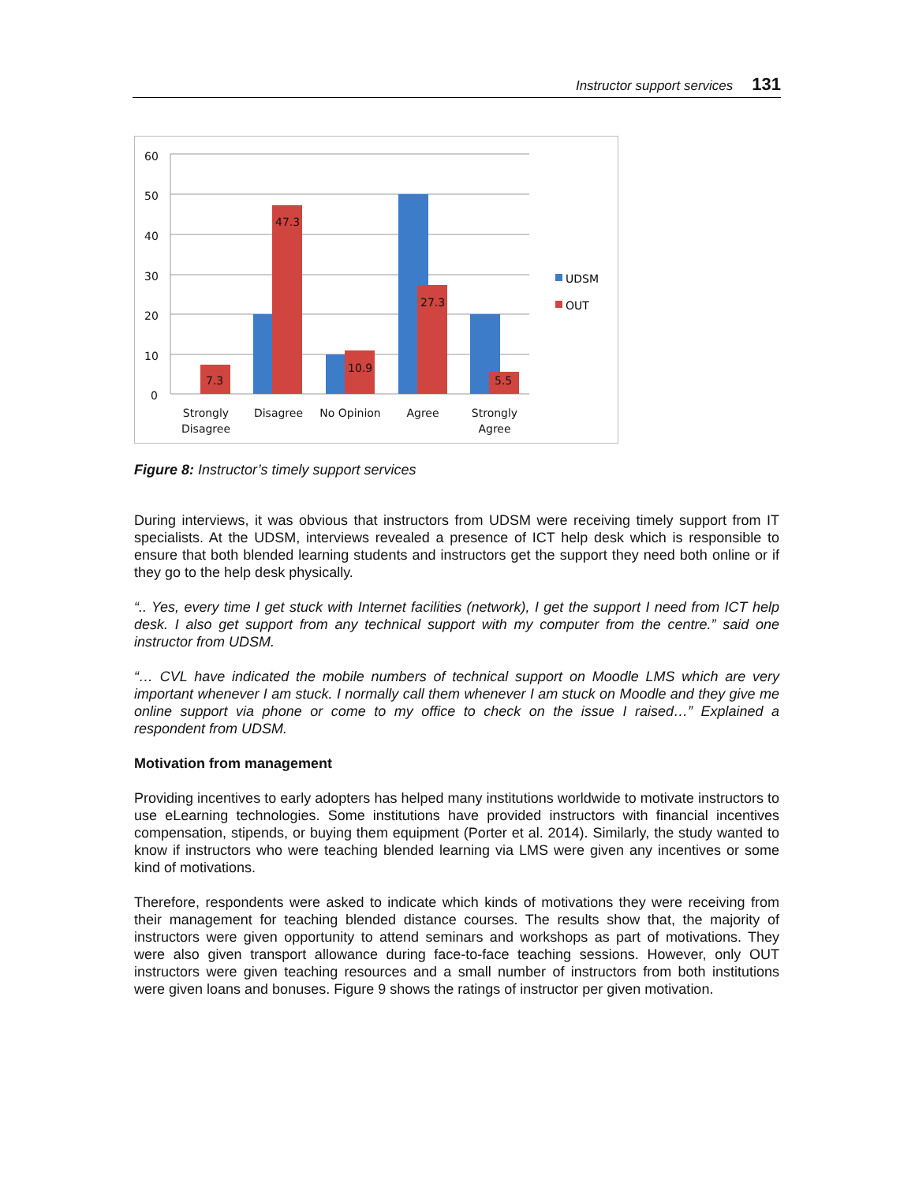Instructor support services 131
60
50
40
30
20
10
0
7.3
47.3
10.9
27.3
5.5
Strongly
Disagree
Disagree
No Opinion
Agree
Strongly
Agree
UDSM
OUT
Figure 8: Instructor’s timely support services
During interviews, it was obvious that instructors from UDSM were receiving timely support from IT specialists. At the UDSM, interviews revealed a presence of ICT help desk which is responsible to ensure that both blended learning students and instructors get the support they need both online or if they go to the help desk physically.
“.. Yes, every time I get stuck with Internet facilities (network), I get the support I need from ICT help desk. I also get support from any technical support with my computer from the centre.” said one instructor from UDSM.
“… CVL have indicated the mobile numbers of technical support on Moodle LMS which are very important whenever I am stuck. I normally call them whenever I am stuck on Moodle and they give me online support via phone or come to my office to check on the issue I raised…” Explained a respondent from UDSM.
Motivation from management
Providing incentives to early adopters has helped many institutions worldwide to motivate instructors to use eLearning technologies. Some institutions have provided instructors with financial incentives compensation, stipends, or buying them equipment (Porter et al. 2014). Similarly, the study wanted to know if instructors who were teaching blended learning via LMS were given any incentives or some kind of motivations.
Therefore, respondents were asked to indicate which kinds of motivations they were receiving from their management for teaching blended distance courses. The results show that, the majority of instructors were given opportunity to attend seminars and workshops as part of motivations. They were also given transport allowance during face-to-face teaching sessions. However, only OUT instructors were given teaching resources and a small number of instructors from both institutions were given loans and bonuses. Figure 9 shows the ratings of instructor per given motivation.